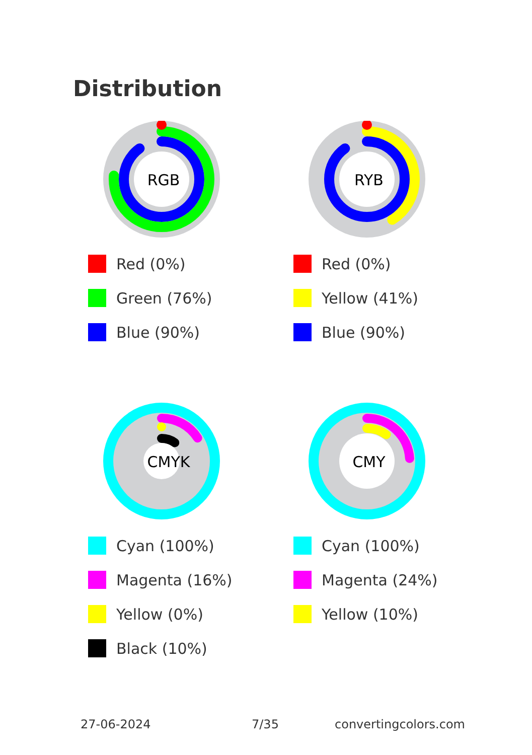Distribution
RGB
Red (0%)
Green (76%)
Blue (90%)
RYB
Red (0%)
Yellow (41%)
Blue (90%)
CMYK
Cyan (100%)
Magenta (16%)
Yellow (0%)
Black (10%)
CMY
Cyan (100%)
Magenta (24%)
Yellow (10%)
27-06-2024 7/35 convertingcolors.com